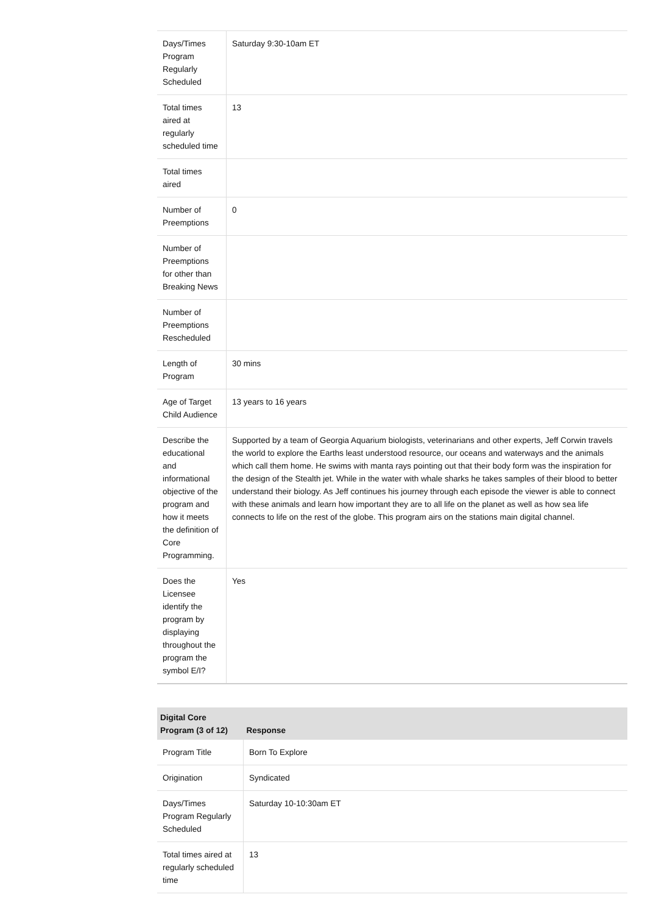| Days/Times Program Regularly Scheduled | Saturday 9:30-10am ET |
| Total times aired at regularly scheduled time | 13 |
| Total times aired | |
| Number of Preemptions | 0 |
| Number of Preemptions for other than Breaking News | |
| Number of Preemptions Rescheduled | |
| Length of Program | 30 mins |
| Age of Target Child Audience | 13 years to 16 years |
| Describe the educational and informational objective of the program and how it meets the definition of Core Programming. | Supported by a team of Georgia Aquarium biologists, veterinarians and other experts, Jeff Corwin travels the world to explore the Earths least understood resource, our oceans and waterways and the animals which call them home. He swims with manta rays pointing out that their body form was the inspiration for the design of the Stealth jet. While in the water with whale sharks he takes samples of their blood to better understand their biology. As Jeff continues his journey through each episode the viewer is able to connect with these animals and learn how important they are to all life on the planet as well as how sea life connects to life on the rest of the globe. This program airs on the stations main digital channel. |
| Does the Licensee identify the program by displaying throughout the program the symbol E/I? | Yes |
| Digital Core Program (3 of 12) | Response |
| --- | --- |
| Program Title | Born To Explore |
| Origination | Syndicated |
| Days/Times Program Regularly Scheduled | Saturday 10-10:30am ET |
| Total times aired at regularly scheduled time | 13 |